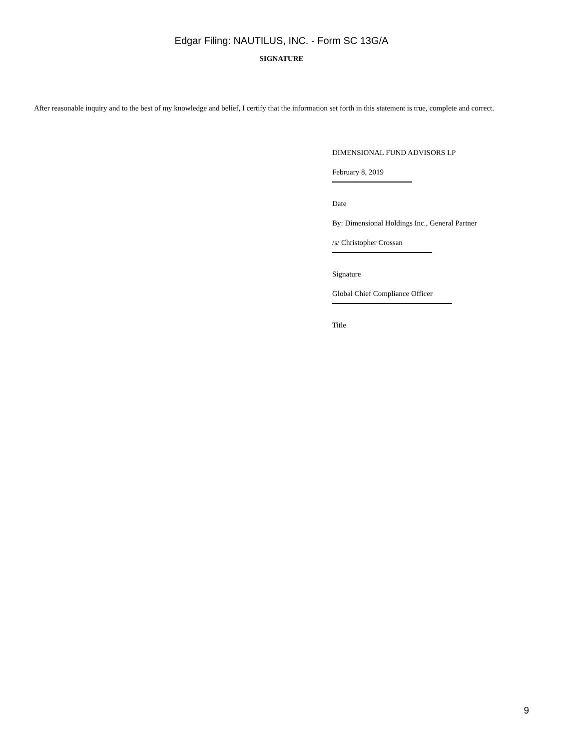Edgar Filing: NAUTILUS, INC. - Form SC 13G/A
SIGNATURE
After reasonable inquiry and to the best of my knowledge and belief, I certify that the information set forth in this statement is true, complete and correct.
DIMENSIONAL FUND ADVISORS LP
February 8, 2019
Date
By: Dimensional Holdings Inc., General Partner
/s/ Christopher Crossan
Signature
Global Chief Compliance Officer
Title
9